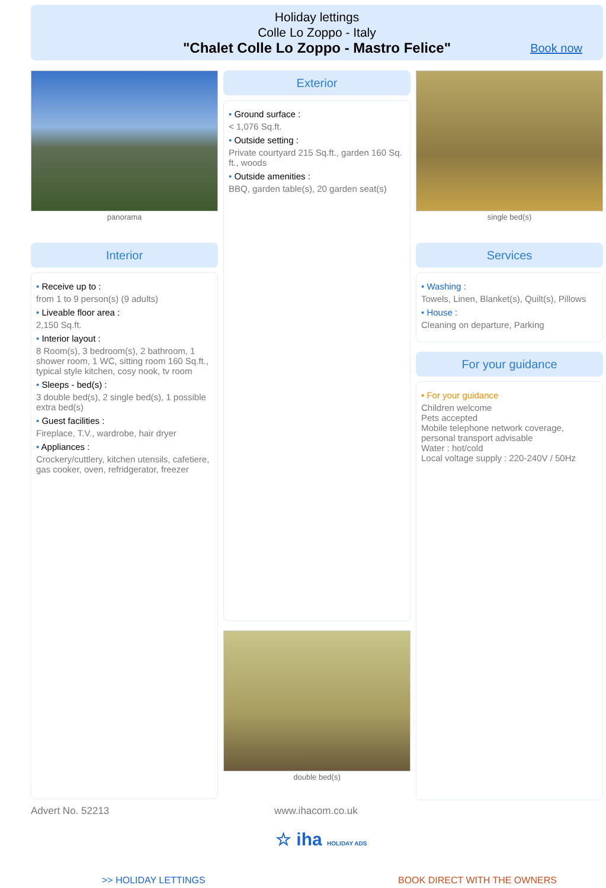Holiday lettings
Colle Lo Zoppo - Italy
"Chalet Colle Lo Zoppo - Mastro Felice"
Book now
panorama
Interior
• Receive up to :
from 1 to 9 person(s) (9 adults)
• Liveable floor area :
2,150 Sq.ft.
• Interior layout :
8 Room(s), 3 bedroom(s), 2 bathroom, 1 shower room, 1 WC, sitting room 160 Sq.ft., typical style kitchen, cosy nook, tv room
• Sleeps - bed(s) :
3 double bed(s), 2 single bed(s), 1 possible extra bed(s)
• Guest facilities :
Fireplace, T.V., wardrobe, hair dryer
• Appliances :
Crockery/cuttlery, kitchen utensils, cafetiere, gas cooker, oven, refridgerator, freezer
Exterior
• Ground surface :
< 1,076 Sq.ft.
• Outside setting :
Private courtyard 215 Sq.ft., garden 160 Sq. ft., woods
• Outside amenities :
BBQ, garden table(s), 20 garden seat(s)
double bed(s)
single bed(s)
Services
• Washing :
Towels, Linen, Blanket(s), Quilt(s), Pillows
• House :
Cleaning on departure, Parking
For your guidance
• For your guidance
Children welcome
Pets accepted
Mobile telephone network coverage, personal transport advisable
Water : hot/cold
Local voltage supply : 220-240V / 50Hz
Advert No. 52213 www.ihacom.co.uk
☆ iha HOLIDAY ADS
>> HOLIDAY LETTINGS BOOK DIRECT WITH THE OWNERS